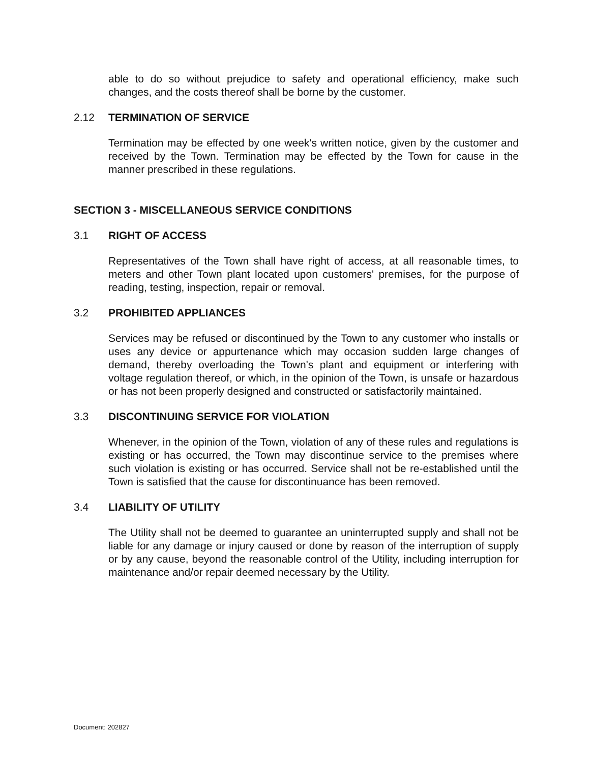able to do so without prejudice to safety and operational efficiency, make such changes, and the costs thereof shall be borne by the customer.
2.12 TERMINATION OF SERVICE
Termination may be effected by one week's written notice, given by the customer and received by the Town. Termination may be effected by the Town for cause in the manner prescribed in these regulations.
SECTION 3 - MISCELLANEOUS SERVICE CONDITIONS
3.1 RIGHT OF ACCESS
Representatives of the Town shall have right of access, at all reasonable times, to meters and other Town plant located upon customers' premises, for the purpose of reading, testing, inspection, repair or removal.
3.2 PROHIBITED APPLIANCES
Services may be refused or discontinued by the Town to any customer who installs or uses any device or appurtenance which may occasion sudden large changes of demand, thereby overloading the Town's plant and equipment or interfering with voltage regulation thereof, or which, in the opinion of the Town, is unsafe or hazardous or has not been properly designed and constructed or satisfactorily maintained.
3.3 DISCONTINUING SERVICE FOR VIOLATION
Whenever, in the opinion of the Town, violation of any of these rules and regulations is existing or has occurred, the Town may discontinue service to the premises where such violation is existing or has occurred. Service shall not be re-established until the Town is satisfied that the cause for discontinuance has been removed.
3.4 LIABILITY OF UTILITY
The Utility shall not be deemed to guarantee an uninterrupted supply and shall not be liable for any damage or injury caused or done by reason of the interruption of supply or by any cause, beyond the reasonable control of the Utility, including interruption for maintenance and/or repair deemed necessary by the Utility.
Document: 202827